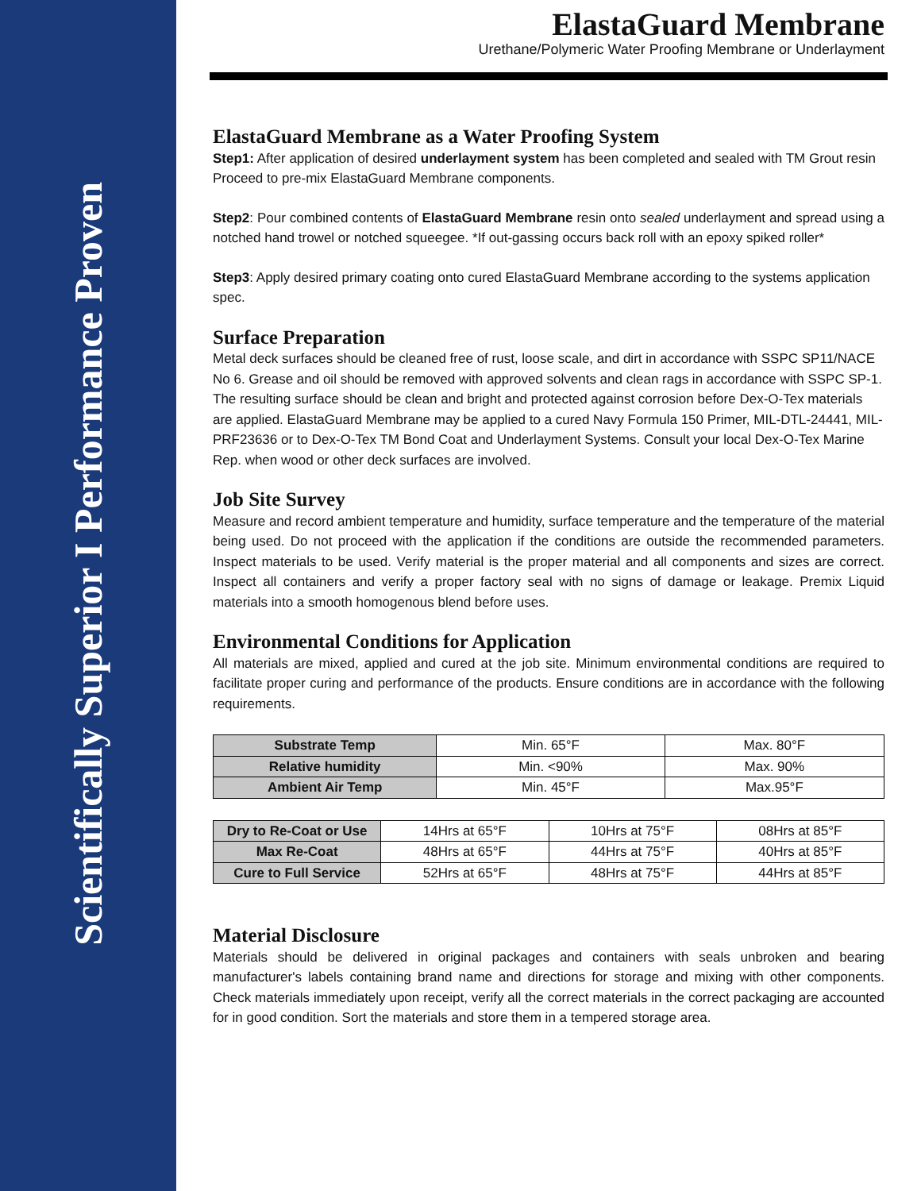Scientifically Superior I Performance Proven
ElastaGuard Membrane
Urethane/Polymeric Water Proofing Membrane or Underlayment
ElastaGuard Membrane as a Water Proofing System
Step1: After application of desired underlayment system has been completed and sealed with TM Grout resin Proceed to pre-mix ElastaGuard Membrane components.
Step2: Pour combined contents of ElastaGuard Membrane resin onto sealed underlayment and spread using a notched hand trowel or notched squeegee. *If out-gassing occurs back roll with an epoxy spiked roller*
Step3: Apply desired primary coating onto cured ElastaGuard Membrane according to the systems application spec.
Surface Preparation
Metal deck surfaces should be cleaned free of rust, loose scale, and dirt in accordance with SSPC SP11/NACE No 6. Grease and oil should be removed with approved solvents and clean rags in accordance with SSPC SP-1. The resulting surface should be clean and bright and protected against corrosion before Dex-O-Tex materials are applied. ElastaGuard Membrane may be applied to a cured Navy Formula 150 Primer, MIL-DTL-24441, MIL-PRF23636 or to Dex-O-Tex TM Bond Coat and Underlayment Systems. Consult your local Dex-O-Tex Marine Rep. when wood or other deck surfaces are involved.
Job Site Survey
Measure and record ambient temperature and humidity, surface temperature and the temperature of the material being used. Do not proceed with the application if the conditions are outside the recommended parameters. Inspect materials to be used. Verify material is the proper material and all components and sizes are correct. Inspect all containers and verify a proper factory seal with no signs of damage or leakage. Premix Liquid materials into a smooth homogenous blend before uses.
Environmental Conditions for Application
All materials are mixed, applied and cured at the job site. Minimum environmental conditions are required to facilitate proper curing and performance of the products. Ensure conditions are in accordance with the following requirements.
| Substrate Temp | Min. 65°F | Max. 80°F |
| Relative humidity | Min. <90% | Max. 90% |
| Ambient Air Temp | Min. 45°F | Max.95°F |
| Dry to Re-Coat or Use | 14Hrs at 65°F | 10Hrs at 75°F | 08Hrs at 85°F |
| Max Re-Coat | 48Hrs at 65°F | 44Hrs at 75°F | 40Hrs at 85°F |
| Cure to Full Service | 52Hrs at 65°F | 48Hrs at 75°F | 44Hrs at 85°F |
Material Disclosure
Materials should be delivered in original packages and containers with seals unbroken and bearing manufacturer's labels containing brand name and directions for storage and mixing with other components. Check materials immediately upon receipt, verify all the correct materials in the correct packaging are accounted for in good condition. Sort the materials and store them in a tempered storage area.